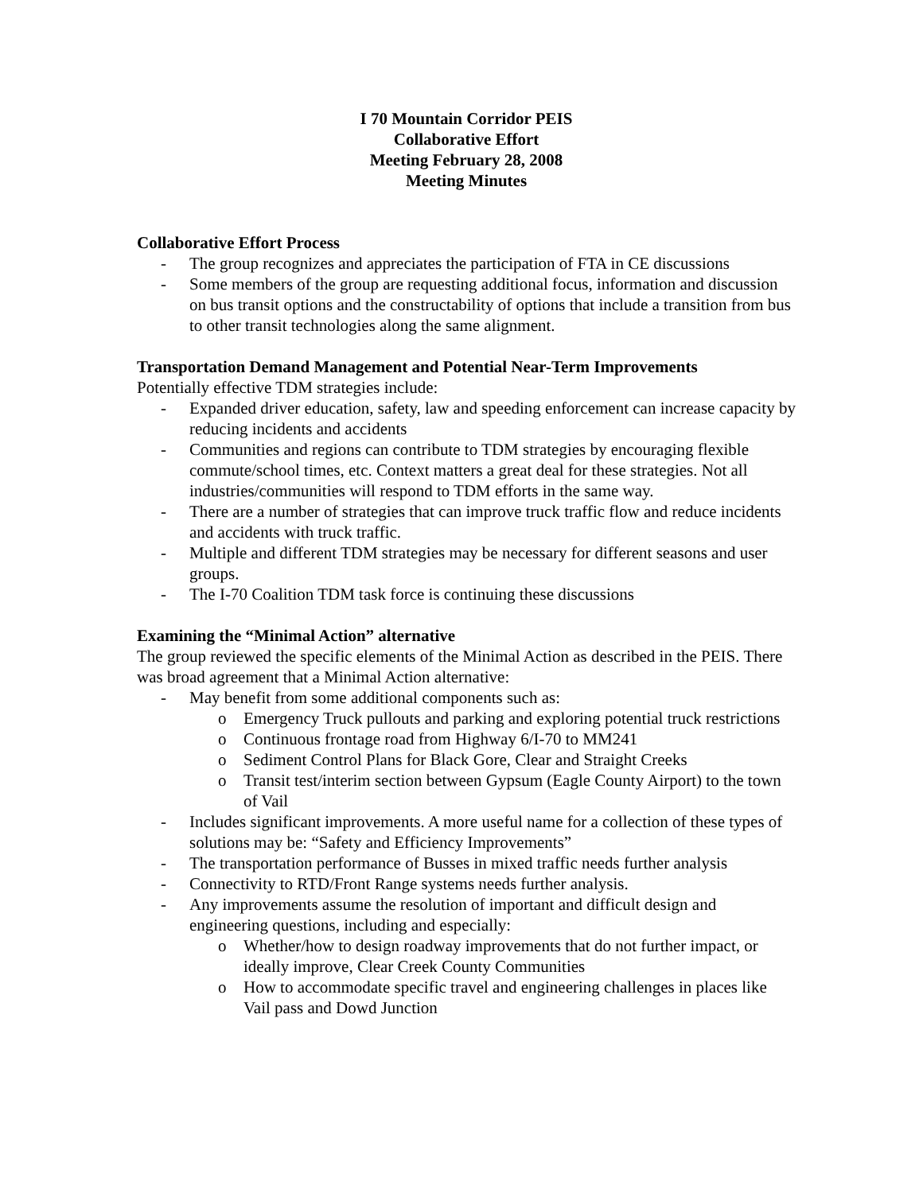I 70 Mountain Corridor PEIS
Collaborative Effort
Meeting February 28, 2008
Meeting Minutes
Collaborative Effort Process
- The group recognizes and appreciates the participation of FTA in CE discussions
- Some members of the group are requesting additional focus, information and discussion on bus transit options and the constructability of options that include a transition from bus to other transit technologies along the same alignment.
Transportation Demand Management and Potential Near-Term Improvements
Potentially effective TDM strategies include:
- Expanded driver education, safety, law and speeding enforcement can increase capacity by reducing incidents and accidents
- Communities and regions can contribute to TDM strategies by encouraging flexible commute/school times, etc. Context matters a great deal for these strategies. Not all industries/communities will respond to TDM efforts in the same way.
- There are a number of strategies that can improve truck traffic flow and reduce incidents and accidents with truck traffic.
- Multiple and different TDM strategies may be necessary for different seasons and user groups.
- The I-70 Coalition TDM task force is continuing these discussions
Examining the “Minimal Action” alternative
The group reviewed the specific elements of the Minimal Action as described in the PEIS. There was broad agreement that a Minimal Action alternative:
- May benefit from some additional components such as:
o Emergency Truck pullouts and parking and exploring potential truck restrictions
o Continuous frontage road from Highway 6/I-70 to MM241
o Sediment Control Plans for Black Gore, Clear and Straight Creeks
o Transit test/interim section between Gypsum (Eagle County Airport) to the town of Vail
- Includes significant improvements. A more useful name for a collection of these types of solutions may be: “Safety and Efficiency Improvements”
- The transportation performance of Busses in mixed traffic needs further analysis
- Connectivity to RTD/Front Range systems needs further analysis.
- Any improvements assume the resolution of important and difficult design and engineering questions, including and especially:
o Whether/how to design roadway improvements that do not further impact, or ideally improve, Clear Creek County Communities
o How to accommodate specific travel and engineering challenges in places like Vail pass and Dowd Junction